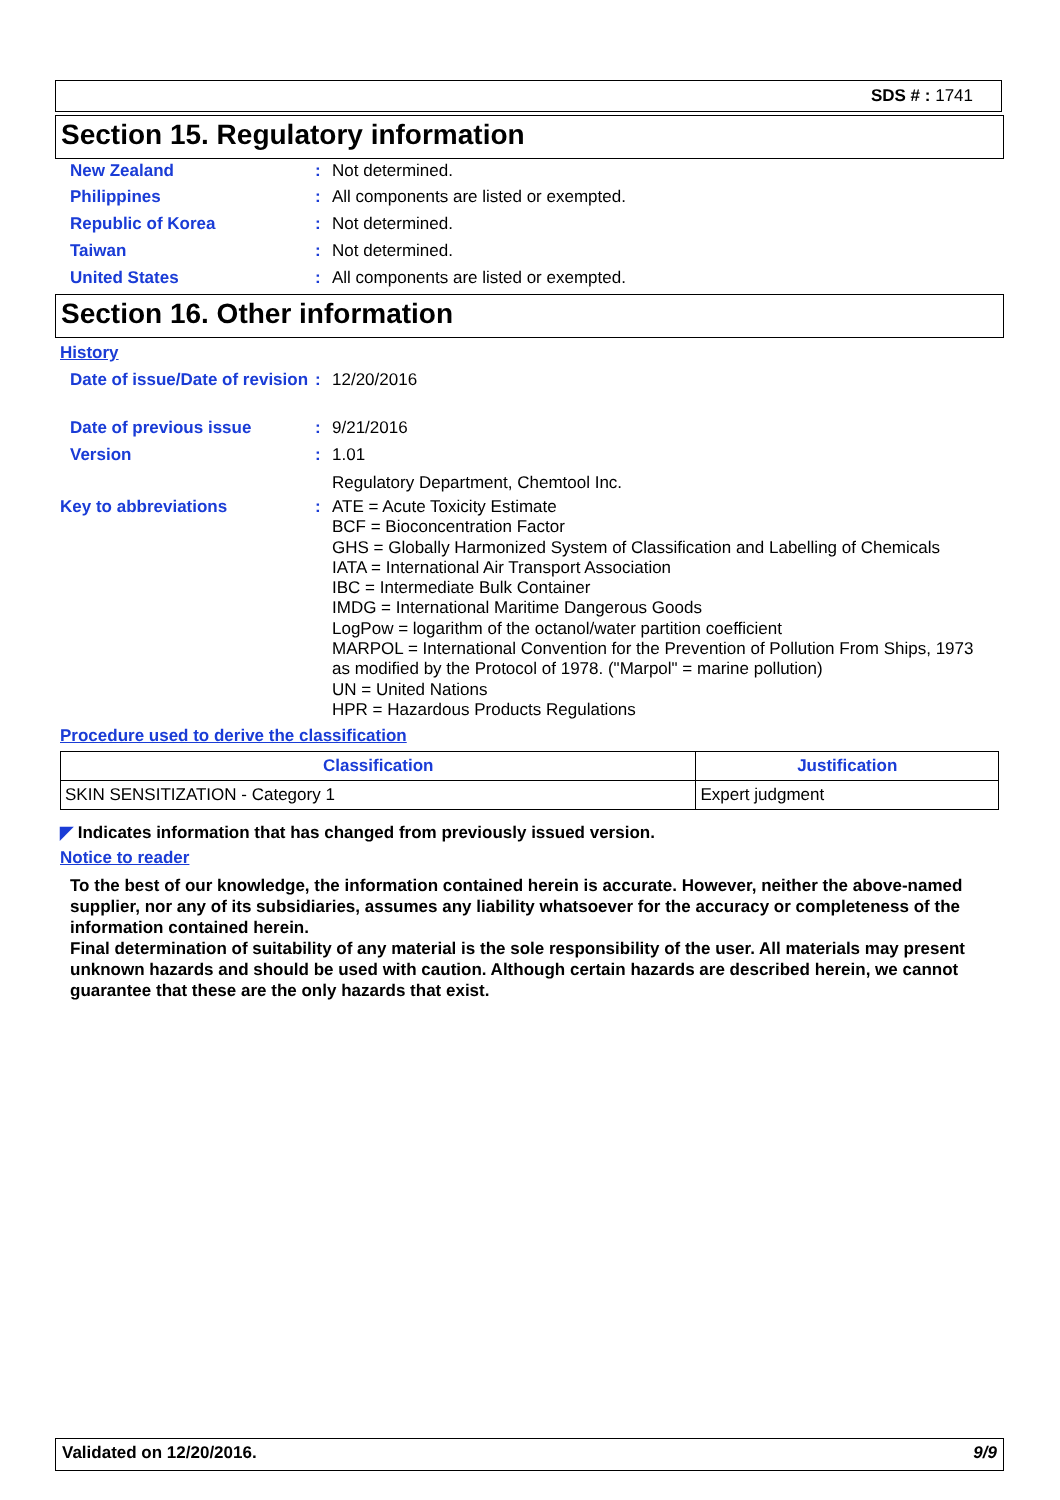SDS # : 1741
Section 15. Regulatory information
New Zealand : Not determined.
Philippines : All components are listed or exempted.
Republic of Korea : Not determined.
Taiwan : Not determined.
United States : All components are listed or exempted.
Section 16. Other information
History
Date of issue/Date of revision
: 12/20/2016
Date of previous issue : 9/21/2016
Version : 1.01
Regulatory Department, Chemtool Inc.
Key to abbreviations :
ATE = Acute Toxicity Estimate
BCF = Bioconcentration Factor
GHS = Globally Harmonized System of Classification and Labelling of Chemicals
IATA = International Air Transport Association
IBC = Intermediate Bulk Container
IMDG = International Maritime Dangerous Goods
LogPow = logarithm of the octanol/water partition coefficient
MARPOL = International Convention for the Prevention of Pollution From Ships, 1973 as modified by the Protocol of 1978. ("Marpol" = marine pollution)
UN = United Nations
HPR = Hazardous Products Regulations
Procedure used to derive the classification
| Classification | Justification |
| --- | --- |
| SKIN SENSITIZATION - Category 1 | Expert judgment |
◤ Indicates information that has changed from previously issued version.
Notice to reader
To the best of our knowledge, the information contained herein is accurate. However, neither the above-named supplier, nor any of its subsidiaries, assumes any liability whatsoever for the accuracy or completeness of the information contained herein.
Final determination of suitability of any material is the sole responsibility of the user. All materials may present unknown hazards and should be used with caution. Although certain hazards are described herein, we cannot guarantee that these are the only hazards that exist.
Validated on 12/20/2016. 9/9